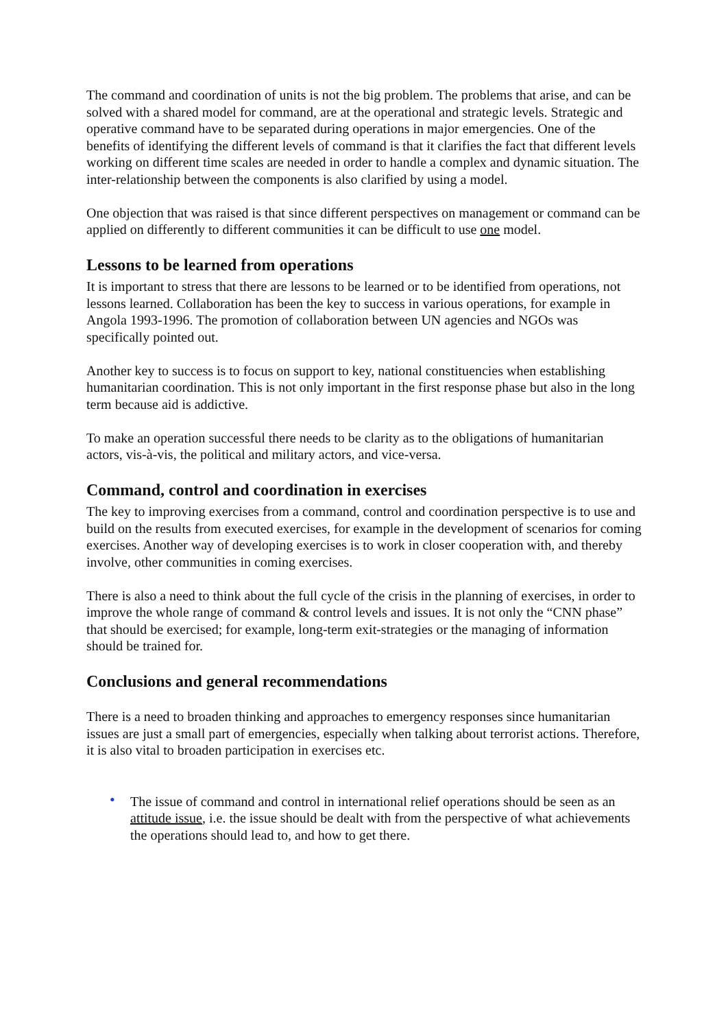The command and coordination of units is not the big problem. The problems that arise, and can be solved with a shared model for command, are at the operational and strategic levels. Strategic and operative command have to be separated during operations in major emergencies. One of the benefits of identifying the different levels of command is that it clarifies the fact that different levels working on different time scales are needed in order to handle a complex and dynamic situation. The inter-relationship between the components is also clarified by using a model.
One objection that was raised is that since different perspectives on management or command can be applied on differently to different communities it can be difficult to use one model.
Lessons to be learned from operations
It is important to stress that there are lessons to be learned or to be identified from operations, not lessons learned. Collaboration has been the key to success in various operations, for example in Angola 1993-1996. The promotion of collaboration between UN agencies and NGOs was specifically pointed out.
Another key to success is to focus on support to key, national constituencies when establishing humanitarian coordination. This is not only important in the first response phase but also in the long term because aid is addictive.
To make an operation successful there needs to be clarity as to the obligations of humanitarian actors, vis-à-vis, the political and military actors, and vice-versa.
Command, control and coordination in exercises
The key to improving exercises from a command, control and coordination perspective is to use and build on the results from executed exercises, for example in the development of scenarios for coming exercises. Another way of developing exercises is to work in closer cooperation with, and thereby involve, other communities in coming exercises.
There is also a need to think about the full cycle of the crisis in the planning of exercises, in order to improve the whole range of command & control levels and issues. It is not only the “CNN phase” that should be exercised; for example, long-term exit-strategies or the managing of information should be trained for.
Conclusions and general recommendations
There is a need to broaden thinking and approaches to emergency responses since humanitarian issues are just a small part of emergencies, especially when talking about terrorist actions. Therefore, it is also vital to broaden participation in exercises etc.
• The issue of command and control in international relief operations should be seen as an attitude issue, i.e. the issue should be dealt with from the perspective of what achievements the operations should lead to, and how to get there.